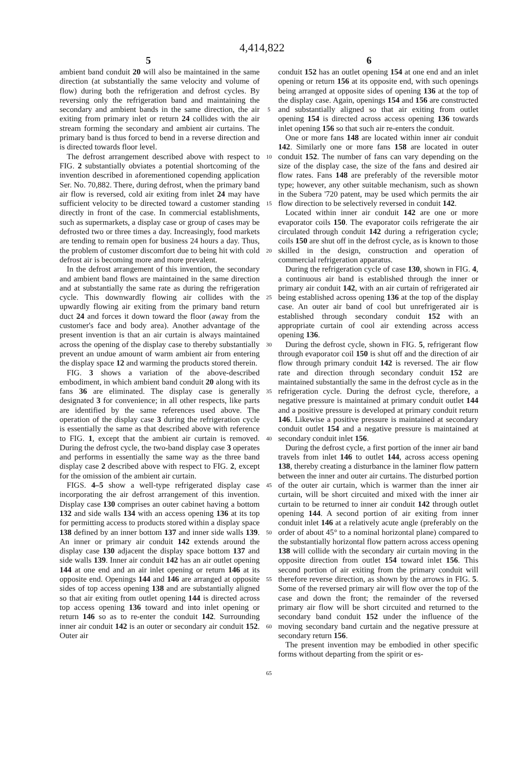4,414,822
5 6
ambient band conduit 20 will also be maintained in the same direction (at substantially the same velocity and volume of flow) during both the refrigeration and defrost cycles. By reversing only the refrigeration band and maintaining the secondary and ambient bands in the same direction, the air exiting from primary inlet or return 24 collides with the air stream forming the secondary and ambient air curtains. The primary band is thus forced to bend in a reverse direction and is directed towards floor level.
The defrost arrangement described above with respect to FIG. 2 substantially obviates a potential shortcoming of the invention described in aforementioned copending application Ser. No. 70,882. There, during defrost, when the primary band air flow is reversed, cold air exiting from inlet 24 may have sufficient velocity to be directed toward a customer standing directly in front of the case. In commercial establishments, such as supermarkets, a display case or group of cases may be defrosted two or three times a day. Increasingly, food markets are tending to remain open for business 24 hours a day. Thus, the problem of customer discomfort due to being hit with cold defrost air is becoming more and more prevalent.
In the defrost arrangement of this invention, the secondary and ambient band flows are maintained in the same direction and at substantially the same rate as during the refrigeration cycle. This downwardly flowing air collides with the upwardly flowing air exiting from the primary band return duct 24 and forces it down toward the floor (away from the customer's face and body area). Another advantage of the present invention is that an air curtain is always maintained across the opening of the display case to thereby substantially prevent an undue amount of warm ambient air from entering the display space 12 and warming the products stored therein.
FIG. 3 shows a variation of the above-described embodiment, in which ambient band conduit 20 along with its fans 36 are eliminated. The display case is generally designated 3 for convenience; in all other respects, like parts are identified by the same references used above. The operation of the display case 3 during the refrigeration cycle is essentially the same as that described above with reference to FIG. 1, except that the ambient air curtain is removed. During the defrost cycle, the two-band display case 3 operates and performs in essentially the same way as the three band display case 2 described above with respect to FIG. 2, except for the omission of the ambient air curtain.
FIGS. 4–5 show a well-type refrigerated display case incorporating the air defrost arrangement of this invention. Display case 130 comprises an outer cabinet having a bottom 132 and side walls 134 with an access opening 136 at its top for permitting access to products stored within a display space 138 defined by an inner bottom 137 and inner side walls 139. An inner or primary air conduit 142 extends around the display case 130 adjacent the display space bottom 137 and side walls 139. Inner air conduit 142 has an air outlet opening 144 at one end and an air inlet opening or return 146 at its opposite end. Openings 144 and 146 are arranged at opposite sides of top access opening 138 and are substantially aligned so that air exiting from outlet opening 144 is directed across top access opening 136 toward and into inlet opening or return 146 so as to re-enter the conduit 142. Surrounding inner air conduit 142 is an outer or secondary air conduit 152. Outer air
5
10
15
20
25
30
35
40
45
50
55
60
65
conduit 152 has an outlet opening 154 at one end and an inlet opening or return 156 at its opposite end, with such openings being arranged at opposite sides of opening 136 at the top of the display case. Again, openings 154 and 156 are constructed and substantially aligned so that air exiting from outlet opening 154 is directed across access opening 136 towards inlet opening 156 so that such air re-enters the conduit.
One or more fans 148 are located within inner air conduit 142. Similarly one or more fans 158 are located in outer conduit 152. The number of fans can vary depending on the size of the display case, the size of the fans and desired air flow rates. Fans 148 are preferably of the reversible motor type; however, any other suitable mechanism, such as shown in the Subera '720 patent, may be used which permits the air flow direction to be selectively reversed in conduit 142.
Located within inner air conduit 142 are one or more evaporator coils 150. The evaporator coils refrigerate the air circulated through conduit 142 during a refrigeration cycle; coils 150 are shut off in the defrost cycle, as is known to those skilled in the design, construction and operation of commercial refrigeration apparatus.
During the refrigeration cycle of case 130, shown in FIG. 4, a continuous air band is established through the inner or primary air conduit 142, with an air curtain of refrigerated air being established across opening 136 at the top of the display case. An outer air band of cool but unrefrigerated air is established through secondary conduit 152 with an appropriate curtain of cool air extending across access opening 136.
During the defrost cycle, shown in FIG. 5, refrigerant flow through evaporator coil 150 is shut off and the direction of air flow through primary conduit 142 is reversed. The air flow rate and direction through secondary conduit 152 are maintained substantially the same in the defrost cycle as in the refrigeration cycle. During the defrost cycle, therefore, a negative pressure is maintained at primary conduit outlet 144 and a positive pressure is developed at primary conduit return 146. Likewise a positive pressure is maintained at secondary conduit outlet 154 and a negative pressure is maintained at secondary conduit inlet 156.
During the defrost cycle, a first portion of the inner air band travels from inlet 146 to outlet 144, across access opening 138, thereby creating a disturbance in the laminer flow pattern between the inner and outer air curtains. The disturbed portion of the outer air curtain, which is warmer than the inner air curtain, will be short circuited and mixed with the inner air curtain to be returned to inner air conduit 142 through outlet opening 144. A second portion of air exiting from inner conduit inlet 146 at a relatively acute angle (preferably on the order of about 45° to a nominal horizontal plane) compared to the substantially horizontal flow pattern across access opening 138 will collide with the secondary air curtain moving in the opposite direction from outlet 154 toward inlet 156. This second portion of air exiting from the primary conduit will therefore reverse direction, as shown by the arrows in FIG. 5. Some of the reversed primary air will flow over the top of the case and down the front; the remainder of the reversed primary air flow will be short circuited and returned to the secondary band conduit 152 under the influence of the moving secondary band curtain and the negative pressure at secondary return 156.
The present invention may be embodied in other specific forms without departing from the spirit or es-